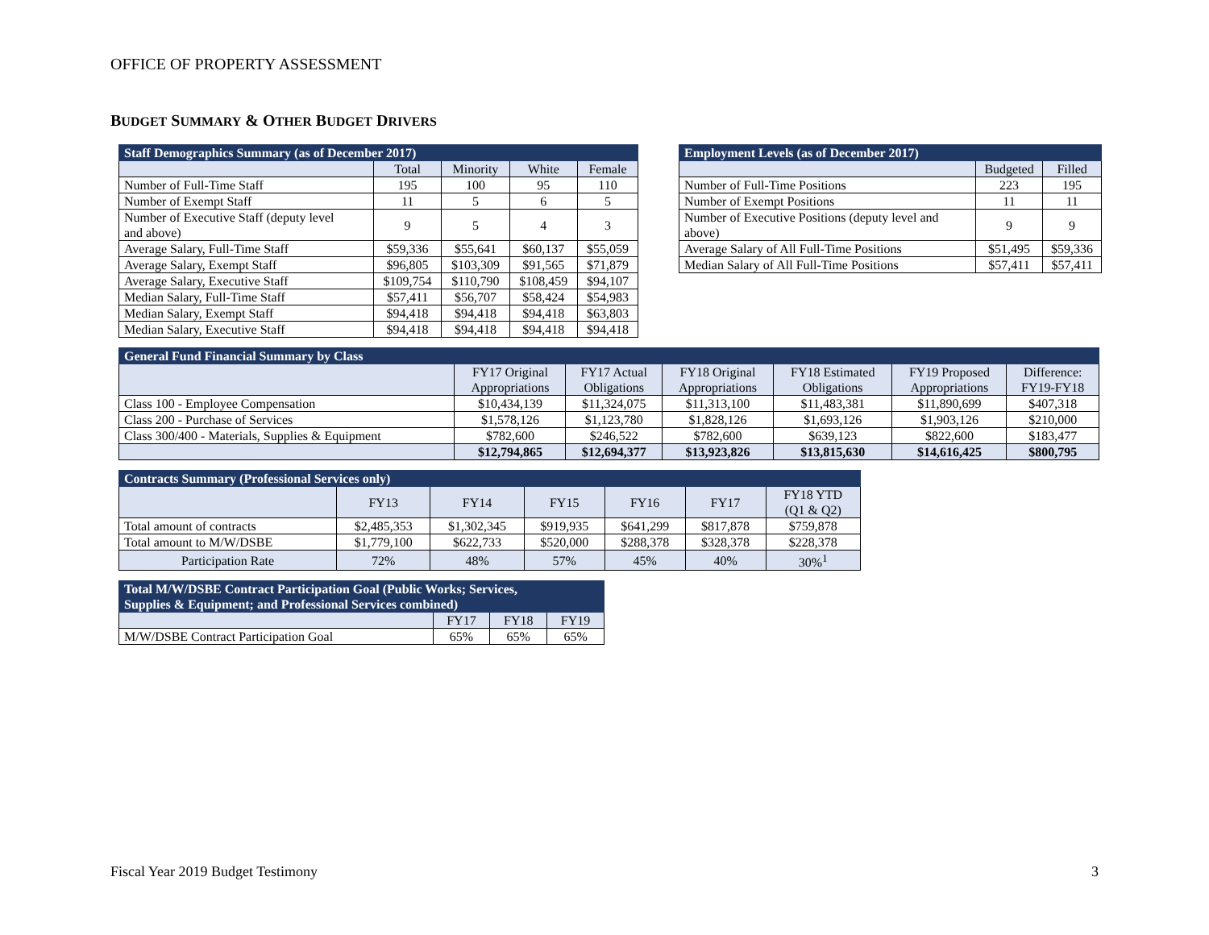OFFICE OF PROPERTY ASSESSMENT
BUDGET SUMMARY & OTHER BUDGET DRIVERS
| Staff Demographics Summary (as of December 2017) | | | | |
| --- | --- | --- | --- | --- |
| | Total | Minority | White | Female |
| Number of Full-Time Staff | 195 | 100 | 95 | 110 |
| Number of Exempt Staff | 11 | 5 | 6 | 5 |
| Number of Executive Staff (deputy level and above) | 9 | 5 | 4 | 3 |
| Average Salary, Full-Time Staff | $59,336 | $55,641 | $60,137 | $55,059 |
| Average Salary, Exempt Staff | $96,805 | $103,309 | $91,565 | $71,879 |
| Average Salary, Executive Staff | $109,754 | $110,790 | $108,459 | $94,107 |
| Median Salary, Full-Time Staff | $57,411 | $56,707 | $58,424 | $54,983 |
| Median Salary, Exempt Staff | $94,418 | $94,418 | $94,418 | $63,803 |
| Median Salary, Executive Staff | $94,418 | $94,418 | $94,418 | $94,418 |
| Employment Levels (as of December 2017) | | |
| --- | --- | --- |
| | Budgeted | Filled |
| Number of Full-Time Positions | 223 | 195 |
| Number of Exempt Positions | 11 | 11 |
| Number of Executive Positions (deputy level and above) | 9 | 9 |
| Average Salary of All Full-Time Positions | $51,495 | $59,336 |
| Median Salary of All Full-Time Positions | $57,411 | $57,411 |
| General Fund Financial Summary by Class | | | | | | |
| --- | --- | --- | --- | --- | --- | --- |
| | FY17 Original Appropriations | FY17 Actual Obligations | FY18 Original Appropriations | FY18 Estimated Obligations | FY19 Proposed Appropriations | Difference: FY19-FY18 |
| Class 100 - Employee Compensation | $10,434,139 | $11,324,075 | $11,313,100 | $11,483,381 | $11,890,699 | $407,318 |
| Class 200 - Purchase of Services | $1,578,126 | $1,123,780 | $1,828,126 | $1,693,126 | $1,903,126 | $210,000 |
| Class 300/400 - Materials, Supplies & Equipment | $782,600 | $246,522 | $782,600 | $639,123 | $822,600 | $183,477 |
| | $12,794,865 | $12,694,377 | $13,923,826 | $13,815,630 | $14,616,425 | $800,795 |
| Contracts Summary (Professional Services only) | | | | | | |
| --- | --- | --- | --- | --- | --- | --- |
| | FY13 | FY14 | FY15 | FY16 | FY17 | FY18 YTD (Q1 & Q2) |
| Total amount of contracts | $2,485,353 | $1,302,345 | $919,935 | $641,299 | $817,878 | $759,878 |
| Total amount to M/W/DSBE | $1,779,100 | $622,733 | $520,000 | $288,378 | $328,378 | $228,378 |
| Participation Rate | 72% | 48% | 57% | 45% | 40% | 30%<sup>1</sup> |
| Total M/W/DSBE Contract Participation Goal (Public Works; Services, Supplies & Equipment; and Professional Services combined) | | | |
| --- | --- | --- | --- |
| | FY17 | FY18 | FY19 |
| M/W/DSBE Contract Participation Goal | 65% | 65% | 65% |
Fiscal Year 2019 Budget Testimony 3